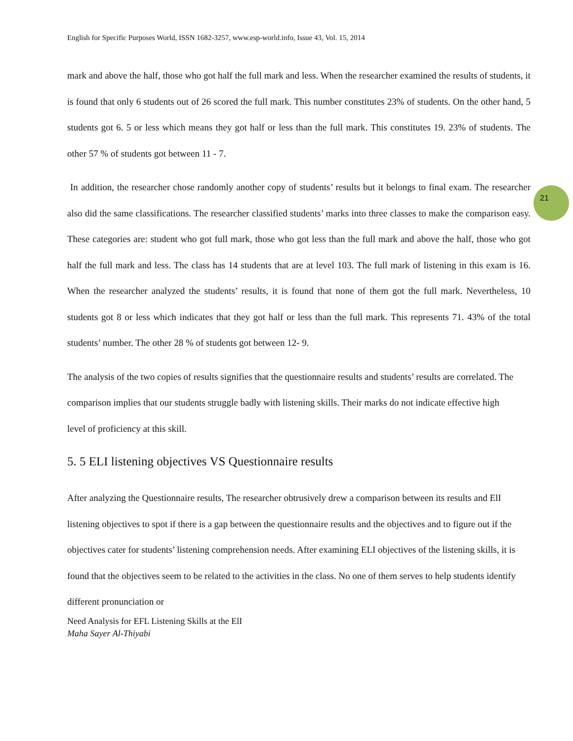21
English for Specific Purposes World, ISSN 1682-3257, www.esp-world.info, Issue 43, Vol. 15, 2014
mark and above the half, those who got half the full mark and less. When the researcher examined the results of students, it is found that only 6 students out of 26 scored the full mark. This number constitutes 23% of students. On the other hand, 5 students got 6. 5 or less which means they got half or less than the full mark. This constitutes 19. 23% of students. The other 57 % of students got between 11 - 7.
In addition, the researcher chose randomly another copy of students’ results but it belongs to final exam. The researcher also did the same classifications. The researcher classified students’ marks into three classes to make the comparison easy. These categories are: student who got full mark, those who got less than the full mark and above the half, those who got half the full mark and less. The class has 14 students that are at level 103. The full mark of listening in this exam is 16. When the researcher analyzed the students’ results, it is found that none of them got the full mark. Nevertheless, 10 students got 8 or less which indicates that they got half or less than the full mark. This represents 71. 43% of the total students’ number. The other 28 % of students got between 12- 9.
The analysis of the two copies of results signifies that the questionnaire results and students’ results are correlated. The comparison implies that our students struggle badly with listening skills. Their marks do not indicate effective high level of proficiency at this skill.
5. 5 ELI listening objectives VS Questionnaire results
After analyzing the Questionnaire results, The researcher obtrusively drew a comparison between its results and ElI listening objectives to spot if there is a gap between the questionnaire results and the objectives and to figure out if the objectives cater for students’ listening comprehension needs. After examining ELI objectives of the listening skills, it is found that the objectives seem to be related to the activities in the class. No one of them serves to help students identify different pronunciation or
Need Analysis for EFL Listening Skills at the ElI
Maha Sayer Al-Thiyabi